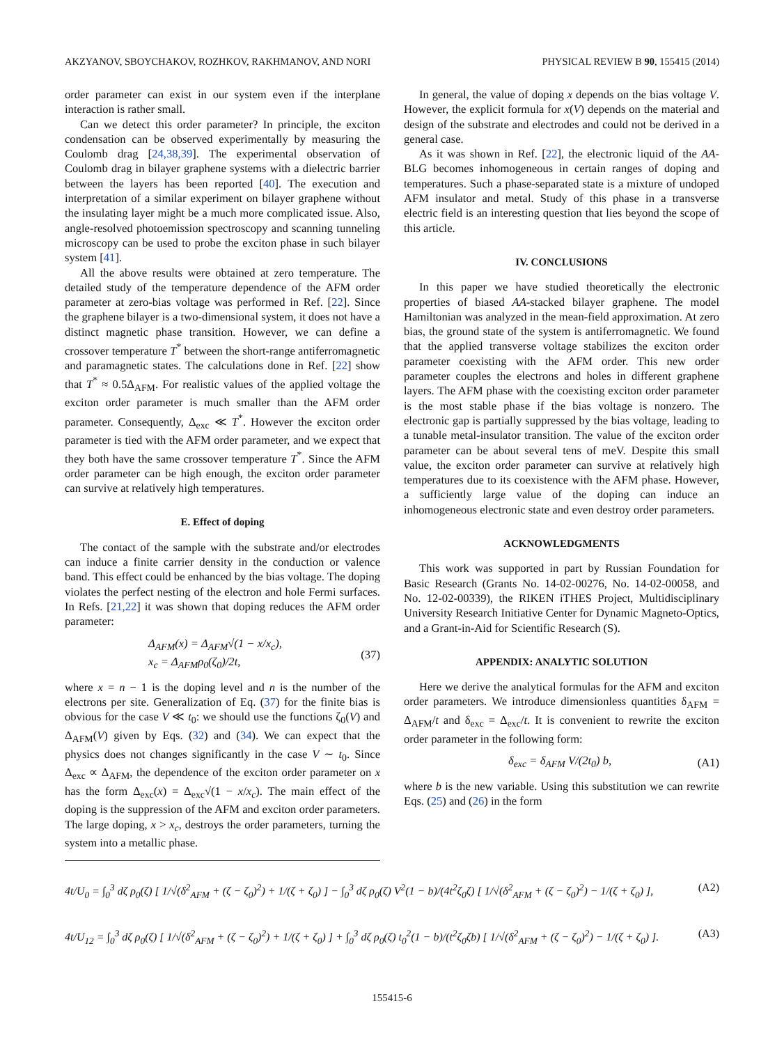AKZYANOV, SBOYCHAKOV, ROZHKOV, RAKHMANOV, AND NORI PHYSICAL REVIEW B 90, 155415 (2014)
order parameter can exist in our system even if the interplane interaction is rather small.
Can we detect this order parameter? In principle, the exciton condensation can be observed experimentally by measuring the Coulomb drag [24,38,39]. The experimental observation of Coulomb drag in bilayer graphene systems with a dielectric barrier between the layers has been reported [40]. The execution and interpretation of a similar experiment on bilayer graphene without the insulating layer might be a much more complicated issue. Also, angle-resolved photoemission spectroscopy and scanning tunneling microscopy can be used to probe the exciton phase in such bilayer system [41].
All the above results were obtained at zero temperature. The detailed study of the temperature dependence of the AFM order parameter at zero-bias voltage was performed in Ref. [22]. Since the graphene bilayer is a two-dimensional system, it does not have a distinct magnetic phase transition. However, we can define a crossover temperature T<sup>*</sup> between the short-range antiferromagnetic and paramagnetic states. The calculations done in Ref. [22] show that T<sup>*</sup> ≈ 0.5Δ<sub>AFM</sub>. For realistic values of the applied voltage the exciton order parameter is much smaller than the AFM order parameter. Consequently, Δ<sub>exc</sub> ≪ T<sup>*</sup>. However the exciton order parameter is tied with the AFM order parameter, and we expect that they both have the same crossover temperature T<sup>*</sup>. Since the AFM order parameter can be high enough, the exciton order parameter can survive at relatively high temperatures.
E. Effect of doping
The contact of the sample with the substrate and/or electrodes can induce a finite carrier density in the conduction or valence band. This effect could be enhanced by the bias voltage. The doping violates the perfect nesting of the electron and hole Fermi surfaces. In Refs. [21,22] it was shown that doping reduces the AFM order parameter:
Δ<sub>AFM</sub>(x) = Δ<sub>AFM</sub>√(1 − x/x<sub>c</sub>),
x<sub>c</sub> = Δ<sub>AFM</sub>ρ<sub>0</sub>(ζ<sub>0</sub>)/2t, (37)
where x = n − 1 is the doping level and n is the number of the electrons per site. Generalization of Eq. (37) for the finite bias is obvious for the case V ≪ t<sub>0</sub>: we should use the functions ζ<sub>0</sub>(V) and Δ<sub>AFM</sub>(V) given by Eqs. (32) and (34). We can expect that the physics does not changes significantly in the case V ∼ t<sub>0</sub>. Since Δ<sub>exc</sub> ∝ Δ<sub>AFM</sub>, the dependence of the exciton order parameter on x has the form Δ<sub>exc</sub>(x) = Δ<sub>exc</sub>√(1 − x/x<sub>c</sub>). The main effect of the doping is the suppression of the AFM and exciton order parameters. The large doping, x > x<sub>c</sub>, destroys the order parameters, turning the system into a metallic phase.
In general, the value of doping x depends on the bias voltage V. However, the explicit formula for x(V) depends on the material and design of the substrate and electrodes and could not be derived in a general case.
As it was shown in Ref. [22], the electronic liquid of the AA-BLG becomes inhomogeneous in certain ranges of doping and temperatures. Such a phase-separated state is a mixture of undoped AFM insulator and metal. Study of this phase in a transverse electric field is an interesting question that lies beyond the scope of this article.
IV. CONCLUSIONS
In this paper we have studied theoretically the electronic properties of biased AA-stacked bilayer graphene. The model Hamiltonian was analyzed in the mean-field approximation. At zero bias, the ground state of the system is antiferromagnetic. We found that the applied transverse voltage stabilizes the exciton order parameter coexisting with the AFM order. This new order parameter couples the electrons and holes in different graphene layers. The AFM phase with the coexisting exciton order parameter is the most stable phase if the bias voltage is nonzero. The electronic gap is partially suppressed by the bias voltage, leading to a tunable metal-insulator transition. The value of the exciton order parameter can be about several tens of meV. Despite this small value, the exciton order parameter can survive at relatively high temperatures due to its coexistence with the AFM phase. However, a sufficiently large value of the doping can induce an inhomogeneous electronic state and even destroy order parameters.
ACKNOWLEDGMENTS
This work was supported in part by Russian Foundation for Basic Research (Grants No. 14-02-00276, No. 14-02-00058, and No. 12-02-00339), the RIKEN iTHES Project, Multidisciplinary University Research Initiative Center for Dynamic Magneto-Optics, and a Grant-in-Aid for Scientific Research (S).
APPENDIX: ANALYTIC SOLUTION
Here we derive the analytical formulas for the AFM and exciton order parameters. We introduce dimensionless quantities δ<sub>AFM</sub> = Δ<sub>AFM</sub>/t and δ<sub>exc</sub> = Δ<sub>exc</sub>/t. It is convenient to rewrite the exciton order parameter in the following form:
δ<sub>exc</sub> = δ<sub>AFM</sub> V/(2t<sub>0</sub>) b, (A1)
where b is the new variable. Using this substitution we can rewrite Eqs. (25) and (26) in the form
4t/U<sub>0</sub> = ∫<sub>0</sub><sup>3</sup> dζ ρ<sub>0</sub>(ζ) [ 1/√(δ<sup>2</sup><sub>AFM</sub> + (ζ − ζ<sub>0</sub>)<sup>2</sup>) + 1/(ζ + ζ<sub>0</sub>) ] − ∫<sub>0</sub><sup>3</sup> dζ ρ<sub>0</sub>(ζ) V<sup>2</sup>(1 − b)/(4t<sup>2</sup>ζ<sub>0</sub>ζ) [ 1/√(δ<sup>2</sup><sub>AFM</sub> + (ζ − ζ<sub>0</sub>)<sup>2</sup>) − 1/(ζ + ζ<sub>0</sub>) ], (A2)
4t/U<sub>12</sub> = ∫<sub>0</sub><sup>3</sup> dζ ρ<sub>0</sub>(ζ) [ 1/√(δ<sup>2</sup><sub>AFM</sub> + (ζ − ζ<sub>0</sub>)<sup>2</sup>) + 1/(ζ + ζ<sub>0</sub>) ] + ∫<sub>0</sub><sup>3</sup> dζ ρ<sub>0</sub>(ζ) t<sub>0</sub><sup>2</sup>(1 − b)/(t<sup>2</sup>ζ<sub>0</sub>ζb) [ 1/√(δ<sup>2</sup><sub>AFM</sub> + (ζ − ζ<sub>0</sub>)<sup>2</sup>) − 1/(ζ + ζ<sub>0</sub>) ]. (A3)
155415-6